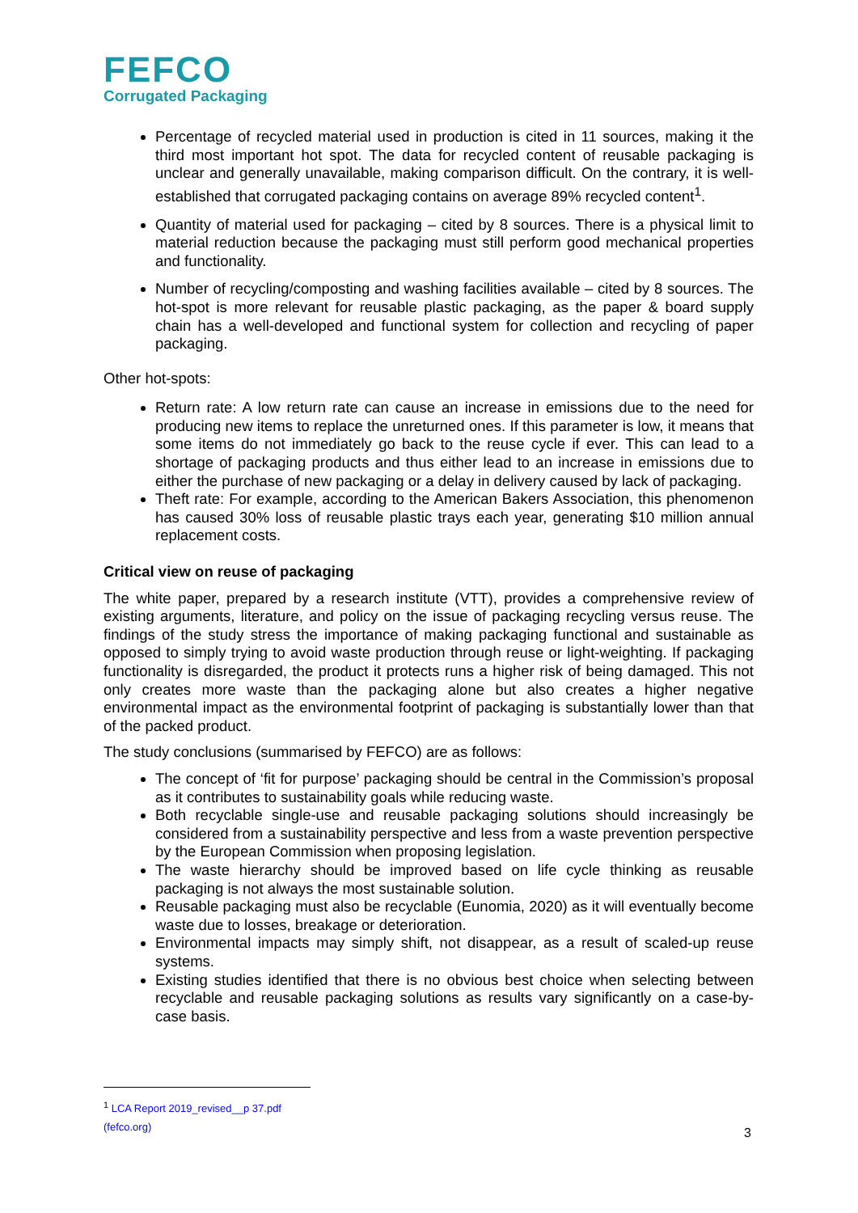FEFCO
Corrugated Packaging
Percentage of recycled material used in production is cited in 11 sources, making it the third most important hot spot. The data for recycled content of reusable packaging is unclear and generally unavailable, making comparison difficult. On the contrary, it is well-established that corrugated packaging contains on average 89% recycled content<sup>1</sup>.
Quantity of material used for packaging – cited by 8 sources. There is a physical limit to material reduction because the packaging must still perform good mechanical properties and functionality.
Number of recycling/composting and washing facilities available – cited by 8 sources. The hot-spot is more relevant for reusable plastic packaging, as the paper & board supply chain has a well-developed and functional system for collection and recycling of paper packaging.
Other hot-spots:
Return rate: A low return rate can cause an increase in emissions due to the need for producing new items to replace the unreturned ones. If this parameter is low, it means that some items do not immediately go back to the reuse cycle if ever. This can lead to a shortage of packaging products and thus either lead to an increase in emissions due to either the purchase of new packaging or a delay in delivery caused by lack of packaging.
Theft rate: For example, according to the American Bakers Association, this phenomenon has caused 30% loss of reusable plastic trays each year, generating $10 million annual replacement costs.
Critical view on reuse of packaging
The white paper, prepared by a research institute (VTT), provides a comprehensive review of existing arguments, literature, and policy on the issue of packaging recycling versus reuse. The findings of the study stress the importance of making packaging functional and sustainable as opposed to simply trying to avoid waste production through reuse or light-weighting. If packaging functionality is disregarded, the product it protects runs a higher risk of being damaged. This not only creates more waste than the packaging alone but also creates a higher negative environmental impact as the environmental footprint of packaging is substantially lower than that of the packed product.
The study conclusions (summarised by FEFCO) are as follows:
The concept of ‘fit for purpose’ packaging should be central in the Commission’s proposal as it contributes to sustainability goals while reducing waste.
Both recyclable single-use and reusable packaging solutions should increasingly be considered from a sustainability perspective and less from a waste prevention perspective by the European Commission when proposing legislation.
The waste hierarchy should be improved based on life cycle thinking as reusable packaging is not always the most sustainable solution.
Reusable packaging must also be recyclable (Eunomia, 2020) as it will eventually become waste due to losses, breakage or deterioration.
Environmental impacts may simply shift, not disappear, as a result of scaled-up reuse systems.
Existing studies identified that there is no obvious best choice when selecting between recyclable and reusable packaging solutions as results vary significantly on a case-by-case basis.
<sup>1</sup> LCA Report 2019_revised__p 37.pdf (fefco.org)
3